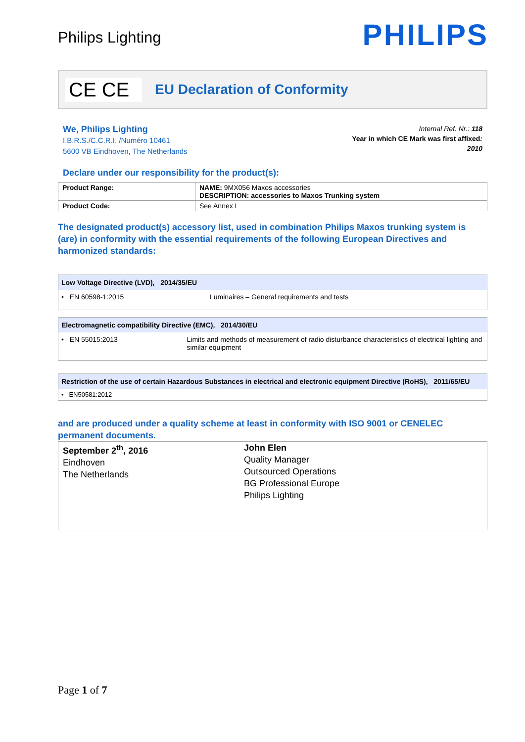Philips Lighting
PHILIPS
CE CE
EU Declaration of Conformity
We, Philips Lighting
I.B.R.S./C.C.R.I. /Numéro 10461
5600 VB Eindhoven, The Netherlands
Internal Ref. Nr.: 118
Year in which CE Mark was first affixed:
2010
Declare under our responsibility for the product(s):
| Product Range: | NAME: 9MX056 Maxos accessories DESCRIPTION: accessories to Maxos Trunking system |
| Product Code: | See Annex I |
The designated product(s) accessory list, used in combination Philips Maxos trunking system is (are) in conformity with the essential requirements of the following European Directives and harmonized standards:
Low Voltage Directive (LVD), 2014/35/EU
• EN 60598-1:2015 Luminaires – General requirements and tests
Electromagnetic compatibility Directive (EMC), 2014/30/EU
• EN 55015:2013 Limits and methods of measurement of radio disturbance characteristics of electrical lighting and similar equipment
Restriction of the use of certain Hazardous Substances in electrical and electronic equipment Directive (RoHS), 2011/65/EU
• EN50581:2012
and are produced under a quality scheme at least in conformity with ISO 9001 or CENELEC permanent documents.
September 2<sup>th</sup>, 2016
Eindhoven
The Netherlands
John Elen
Quality Manager
Outsourced Operations
BG Professional Europe
Philips Lighting
Page 1 of 7